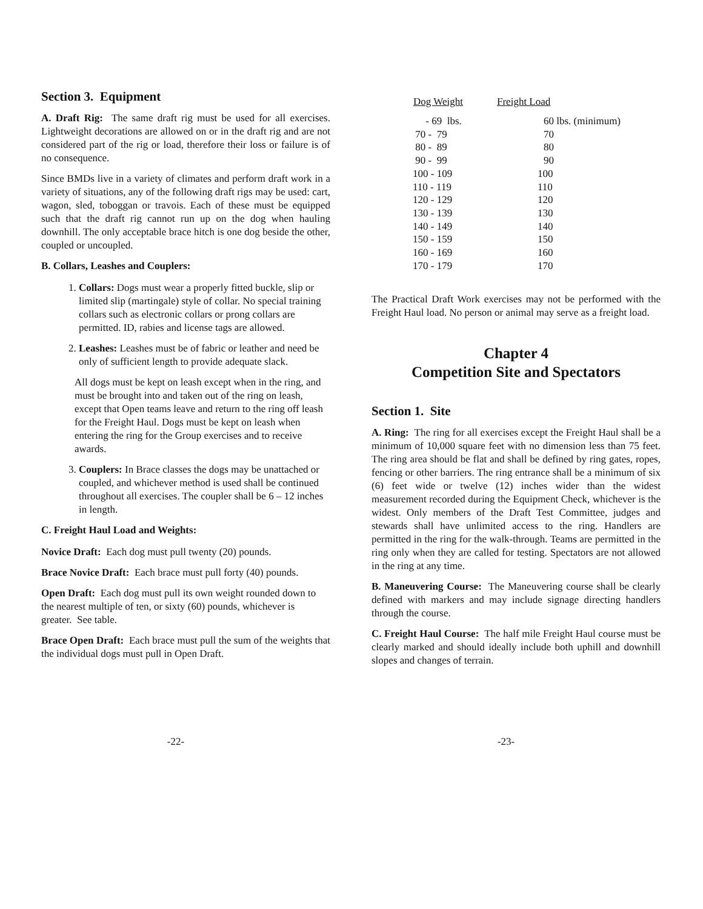Section 3. Equipment
A. Draft Rig: The same draft rig must be used for all exercises. Lightweight decorations are allowed on or in the draft rig and are not considered part of the rig or load, therefore their loss or failure is of no consequence.
Since BMDs live in a variety of climates and perform draft work in a variety of situations, any of the following draft rigs may be used: cart, wagon, sled, toboggan or travois. Each of these must be equipped such that the draft rig cannot run up on the dog when hauling downhill. The only acceptable brace hitch is one dog beside the other, coupled or uncoupled.
B. Collars, Leashes and Couplers:
1. Collars: Dogs must wear a properly fitted buckle, slip or limited slip (martingale) style of collar. No special training collars such as electronic collars or prong collars are permitted. ID, rabies and license tags are allowed.
2. Leashes: Leashes must be of fabric or leather and need be only of sufficient length to provide adequate slack.
All dogs must be kept on leash except when in the ring, and must be brought into and taken out of the ring on leash, except that Open teams leave and return to the ring off leash for the Freight Haul. Dogs must be kept on leash when entering the ring for the Group exercises and to receive awards.
3. Couplers: In Brace classes the dogs may be unattached or coupled, and whichever method is used shall be continued throughout all exercises. The coupler shall be 6 – 12 inches in length.
C. Freight Haul Load and Weights:
Novice Draft: Each dog must pull twenty (20) pounds.
Brace Novice Draft: Each brace must pull forty (40) pounds.
Open Draft: Each dog must pull its own weight rounded down to the nearest multiple of ten, or sixty (60) pounds, whichever is greater. See table.
Brace Open Draft: Each brace must pull the sum of the weights that the individual dogs must pull in Open Draft.
| Dog Weight | Freight Load |
| --- | --- |
| - 69 lbs. | 60 lbs. (minimum) |
| 70 - 79 | 70 |
| 80 - 89 | 80 |
| 90 - 99 | 90 |
| 100 - 109 | 100 |
| 110 - 119 | 110 |
| 120 - 129 | 120 |
| 130 - 139 | 130 |
| 140 - 149 | 140 |
| 150 - 159 | 150 |
| 160 - 169 | 160 |
| 170 - 179 | 170 |
The Practical Draft Work exercises may not be performed with the Freight Haul load. No person or animal may serve as a freight load.
Chapter 4
Competition Site and Spectators
Section 1. Site
A. Ring: The ring for all exercises except the Freight Haul shall be a minimum of 10,000 square feet with no dimension less than 75 feet. The ring area should be flat and shall be defined by ring gates, ropes, fencing or other barriers. The ring entrance shall be a minimum of six (6) feet wide or twelve (12) inches wider than the widest measurement recorded during the Equipment Check, whichever is the widest. Only members of the Draft Test Committee, judges and stewards shall have unlimited access to the ring. Handlers are permitted in the ring for the walk-through. Teams are permitted in the ring only when they are called for testing. Spectators are not allowed in the ring at any time.
B. Maneuvering Course: The Maneuvering course shall be clearly defined with markers and may include signage directing handlers through the course.
C. Freight Haul Course: The half mile Freight Haul course must be clearly marked and should ideally include both uphill and downhill slopes and changes of terrain.
-22- -23-